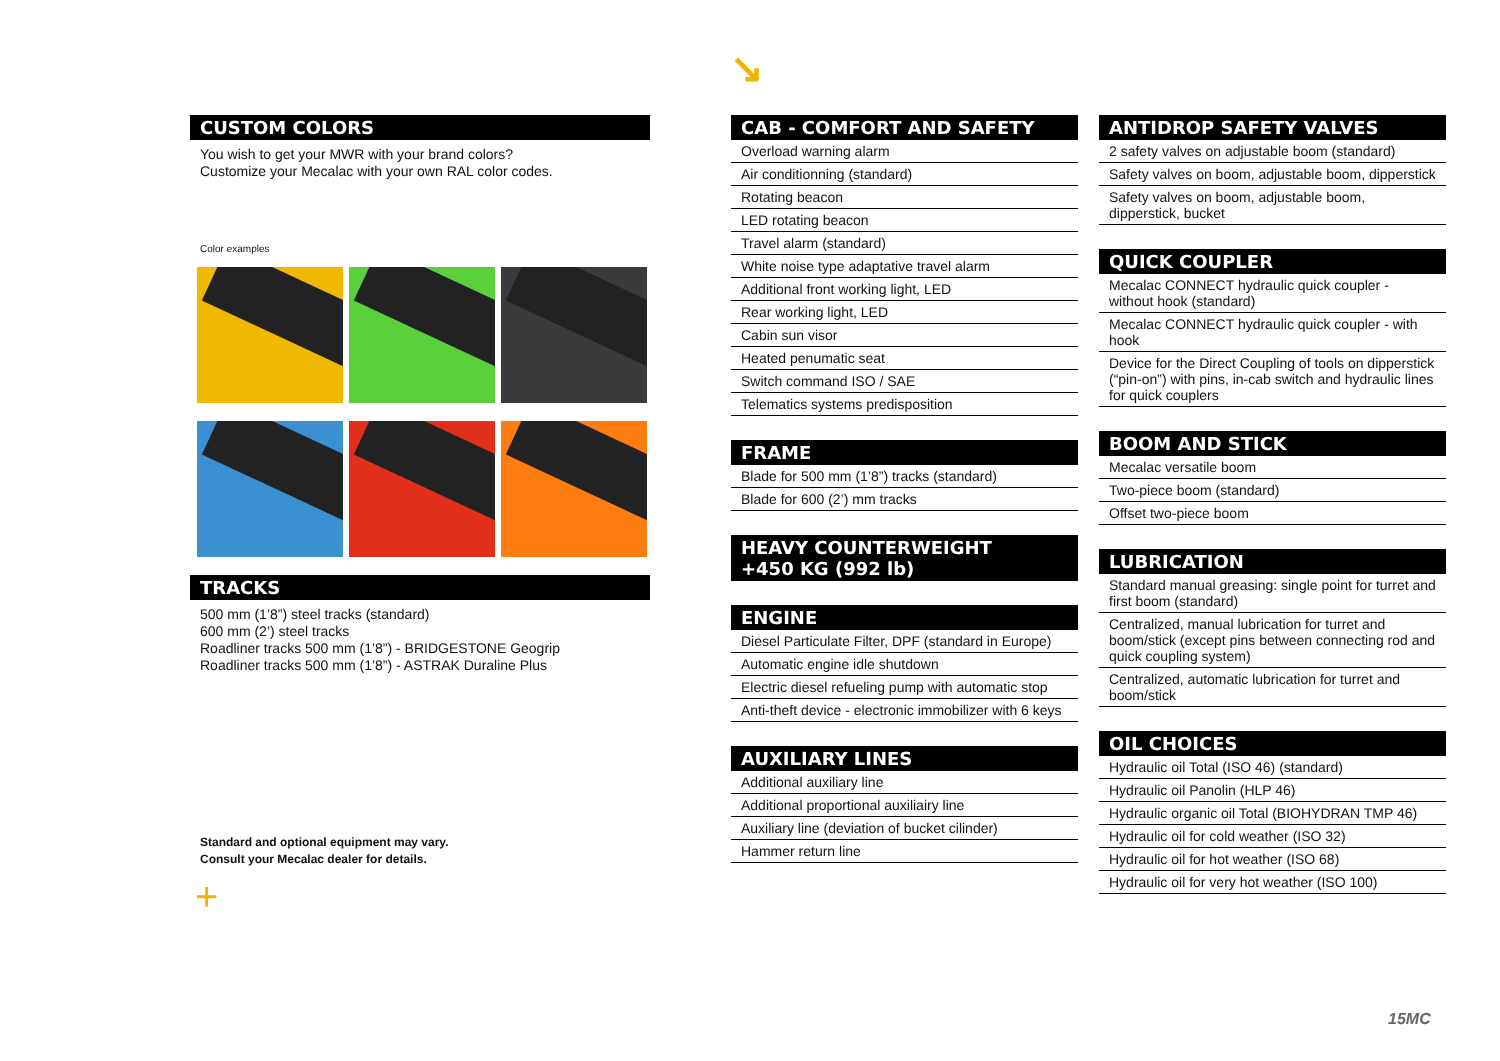↘
CUSTOM COLORS
You wish to get your MWR with your brand colors?
Customize your Mecalac with your own RAL color codes.
Color examples
TRACKS
500 mm (1’8”) steel tracks (standard)
600 mm (2’) steel tracks
Roadliner tracks 500 mm (1’8”) - BRIDGESTONE Geogrip
Roadliner tracks 500 mm (1’8”) - ASTRAK Duraline Plus
Standard and optional equipment may vary.
Consult your Mecalac dealer for details.
+
CAB - COMFORT AND SAFETY
Overload warning alarm
Air conditionning (standard)
Rotating beacon
LED rotating beacon
Travel alarm (standard)
White noise type adaptative travel alarm
Additional front working light, LED
Rear working light, LED
Cabin sun visor
Heated penumatic seat
Switch command ISO / SAE
Telematics systems predisposition
FRAME
Blade for 500 mm (1’8”) tracks (standard)
Blade for 600 (2’) mm tracks
HEAVY COUNTERWEIGHT
+450 KG (992 lb)
ENGINE
Diesel Particulate Filter, DPF (standard in Europe)
Automatic engine idle shutdown
Electric diesel refueling pump with automatic stop
Anti-theft device - electronic immobilizer with 6 keys
AUXILIARY LINES
Additional auxiliary line
Additional proportional auxiliairy line
Auxiliary line (deviation of bucket cilinder)
Hammer return line
ANTIDROP SAFETY VALVES
2 safety valves on adjustable boom (standard)
Safety valves on boom, adjustable boom, dipperstick
Safety valves on boom, adjustable boom, dipperstick, bucket
QUICK COUPLER
Mecalac CONNECT hydraulic quick coupler - without hook (standard)
Mecalac CONNECT hydraulic quick coupler - with hook
Device for the Direct Coupling of tools on dipperstick (“pin-on”) with pins, in-cab switch and hydraulic lines for quick couplers
BOOM AND STICK
Mecalac versatile boom
Two-piece boom (standard)
Offset two-piece boom
LUBRICATION
Standard manual greasing: single point for turret and first boom (standard)
Centralized, manual lubrication for turret and boom/stick (except pins between connecting rod and quick coupling system)
Centralized, automatic lubrication for turret and boom/stick
OIL CHOICES
Hydraulic oil Total (ISO 46) (standard)
Hydraulic oil Panolin (HLP 46)
Hydraulic organic oil Total (BIOHYDRAN TMP 46)
Hydraulic oil for cold weather (ISO 32)
Hydraulic oil for hot weather (ISO 68)
Hydraulic oil for very hot weather (ISO 100)
15MC